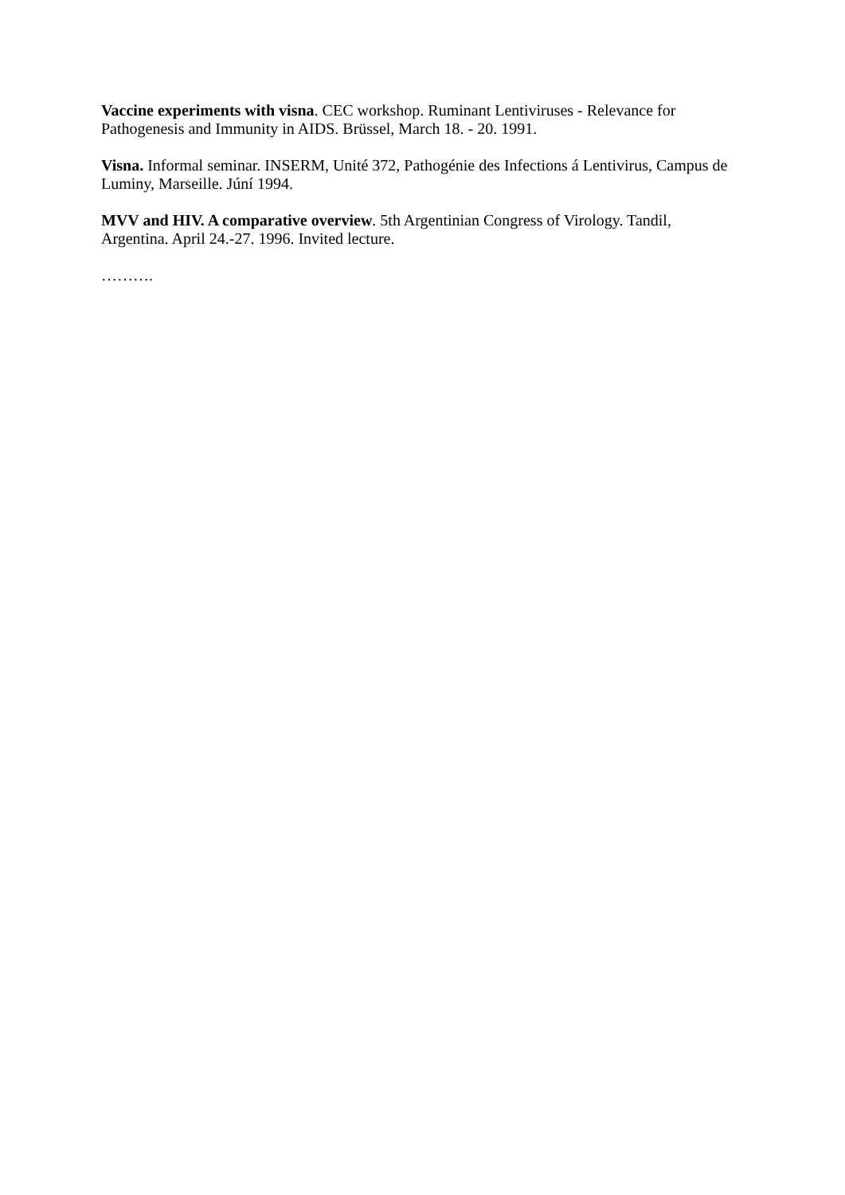Vaccine experiments with visna. CEC workshop. Ruminant Lentiviruses - Relevance for Pathogenesis and Immunity in AIDS. Brüssel, March 18. - 20. 1991.
Visna. Informal seminar. INSERM, Unité 372, Pathogénie des Infections á Lentivirus, Campus de Luminy, Marseille. Júní 1994.
MVV and HIV. A comparative overview. 5th Argentinian Congress of Virology. Tandil, Argentina. April 24.-27. 1996. Invited lecture.
……….